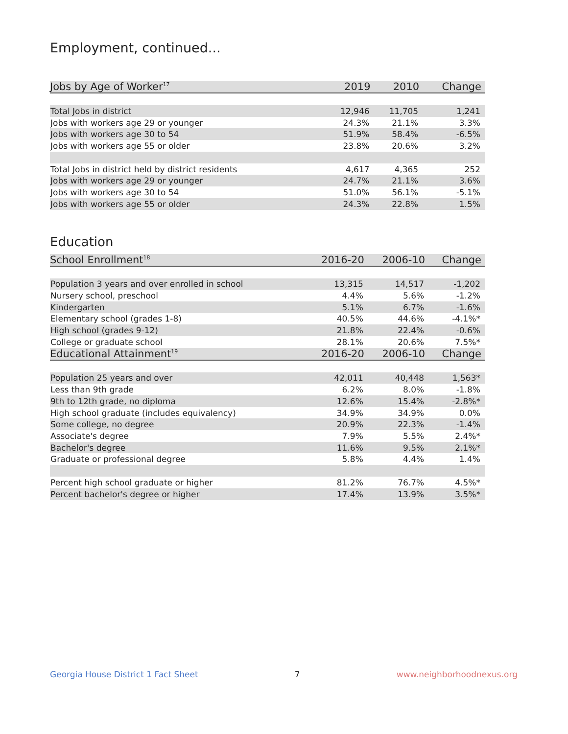Employment, continued...
| Jobs by Age of Worker<sup>17</sup> | 2019 | 2010 | Change |
| --- | --- | --- | --- |
| Total Jobs in district | 12,946 | 11,705 | 1,241 |
| Jobs with workers age 29 or younger | 24.3% | 21.1% | 3.3% |
| Jobs with workers age 30 to 54 | 51.9% | 58.4% | -6.5% |
| Jobs with workers age 55 or older | 23.8% | 20.6% | 3.2% |
| Total Jobs in district held by district residents | 4,617 | 4,365 | 252 |
| Jobs with workers age 29 or younger | 24.7% | 21.1% | 3.6% |
| Jobs with workers age 30 to 54 | 51.0% | 56.1% | -5.1% |
| Jobs with workers age 55 or older | 24.3% | 22.8% | 1.5% |
Education
| School Enrollment<sup>18</sup> | 2016-20 | 2006-10 | Change |
| --- | --- | --- | --- |
| Population 3 years and over enrolled in school | 13,315 | 14,517 | -1,202 |
| Nursery school, preschool | 4.4% | 5.6% | -1.2% |
| Kindergarten | 5.1% | 6.7% | -1.6% |
| Elementary school (grades 1-8) | 40.5% | 44.6% | -4.1%* |
| High school (grades 9-12) | 21.8% | 22.4% | -0.6% |
| College or graduate school | 28.1% | 20.6% | 7.5%* |
| Educational Attainment<sup>19</sup> | 2016-20 | 2006-10 | Change |
| Population 25 years and over | 42,011 | 40,448 | 1,563* |
| Less than 9th grade | 6.2% | 8.0% | -1.8% |
| 9th to 12th grade, no diploma | 12.6% | 15.4% | -2.8%* |
| High school graduate (includes equivalency) | 34.9% | 34.9% | 0.0% |
| Some college, no degree | 20.9% | 22.3% | -1.4% |
| Associate's degree | 7.9% | 5.5% | 2.4%* |
| Bachelor's degree | 11.6% | 9.5% | 2.1%* |
| Graduate or professional degree | 5.8% | 4.4% | 1.4% |
| Percent high school graduate or higher | 81.2% | 76.7% | 4.5%* |
| Percent bachelor's degree or higher | 17.4% | 13.9% | 3.5%* |
Georgia House District 1 Fact Sheet 7 www.neighborhoodnexus.org